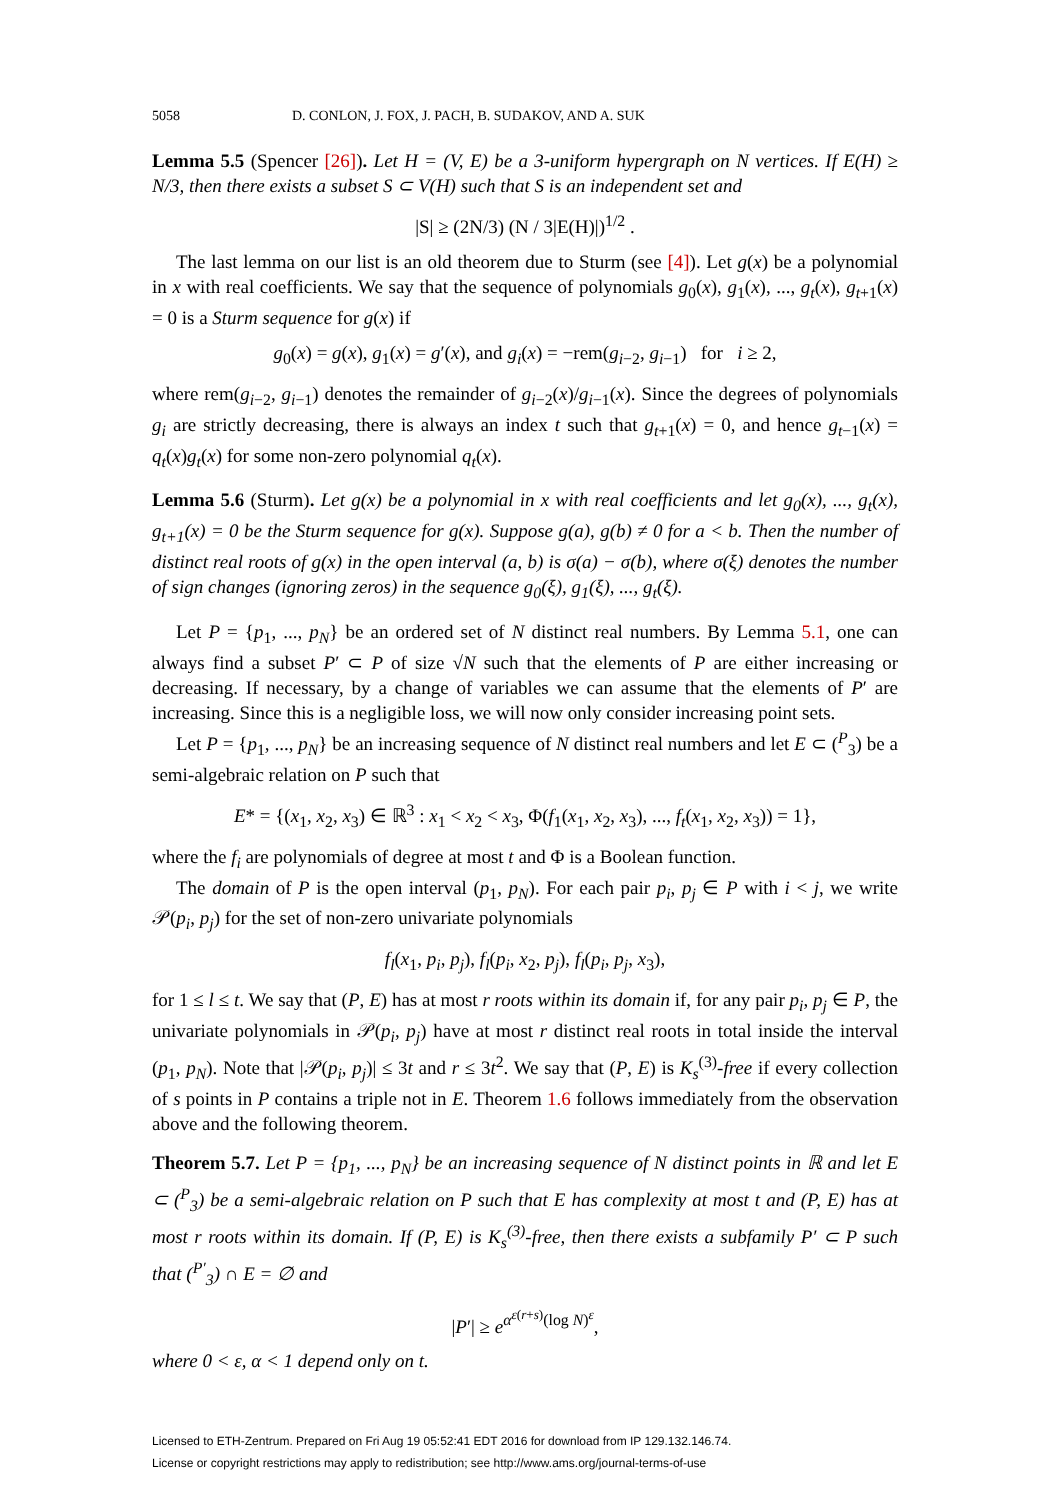5058 D. CONLON, J. FOX, J. PACH, B. SUDAKOV, AND A. SUK
Lemma 5.5 (Spencer [26]). Let H = (V, E) be a 3-uniform hypergraph on N vertices. If E(H) ≥ N/3, then there exists a subset S ⊂ V(H) such that S is an independent set and
|S| ≥ (2N/3) (N / 3|E(H)|)<sup>1/2</sup> .
The last lemma on our list is an old theorem due to Sturm (see [4]). Let g(x) be a polynomial in x with real coefficients. We say that the sequence of polynomials g<sub>0</sub>(x), g<sub>1</sub>(x), ..., g<sub>t</sub>(x), g<sub>t+1</sub>(x) = 0 is a Sturm sequence for g(x) if
g<sub>0</sub>(x) = g(x), g<sub>1</sub>(x) = g′(x), and g<sub>i</sub>(x) = −rem(g<sub>i−2</sub>, g<sub>i−1</sub>) for i ≥ 2,
where rem(g<sub>i−2</sub>, g<sub>i−1</sub>) denotes the remainder of g<sub>i−2</sub>(x)/g<sub>i−1</sub>(x). Since the degrees of polynomials g<sub>i</sub> are strictly decreasing, there is always an index t such that g<sub>t+1</sub>(x) = 0, and hence g<sub>t−1</sub>(x) = q<sub>t</sub>(x)g<sub>t</sub>(x) for some non-zero polynomial q<sub>t</sub>(x).
Lemma 5.6 (Sturm). Let g(x) be a polynomial in x with real coefficients and let g<sub>0</sub>(x), ..., g<sub>t</sub>(x), g<sub>t+1</sub>(x) = 0 be the Sturm sequence for g(x). Suppose g(a), g(b) ≠ 0 for a < b. Then the number of distinct real roots of g(x) in the open interval (a, b) is σ(a) − σ(b), where σ(ξ) denotes the number of sign changes (ignoring zeros) in the sequence g<sub>0</sub>(ξ), g<sub>1</sub>(ξ), ..., g<sub>t</sub>(ξ).
Let P = {p<sub>1</sub>, ..., p<sub>N</sub>} be an ordered set of N distinct real numbers. By Lemma 5.1, one can always find a subset P′ ⊂ P of size √N such that the elements of P are either increasing or decreasing. If necessary, by a change of variables we can assume that the elements of P′ are increasing. Since this is a negligible loss, we will now only consider increasing point sets.
Let P = {p<sub>1</sub>, ..., p<sub>N</sub>} be an increasing sequence of N distinct real numbers and let E ⊂ (<sup>P</sup><sub>3</sub>) be a semi-algebraic relation on P such that
E* = {(x<sub>1</sub>, x<sub>2</sub>, x<sub>3</sub>) ∈ ℝ<sup>3</sup> : x<sub>1</sub> < x<sub>2</sub> < x<sub>3</sub>, Φ(f<sub>1</sub>(x<sub>1</sub>, x<sub>2</sub>, x<sub>3</sub>), ..., f<sub>t</sub>(x<sub>1</sub>, x<sub>2</sub>, x<sub>3</sub>)) = 1},
where the f<sub>i</sub> are polynomials of degree at most t and Φ is a Boolean function.
The domain of P is the open interval (p<sub>1</sub>, p<sub>N</sub>). For each pair p<sub>i</sub>, p<sub>j</sub> ∈ P with i < j, we write 𝒫(p<sub>i</sub>, p<sub>j</sub>) for the set of non-zero univariate polynomials
f<sub>l</sub>(x<sub>1</sub>, p<sub>i</sub>, p<sub>j</sub>), f<sub>l</sub>(p<sub>i</sub>, x<sub>2</sub>, p<sub>j</sub>), f<sub>l</sub>(p<sub>i</sub>, p<sub>j</sub>, x<sub>3</sub>),
for 1 ≤ l ≤ t. We say that (P, E) has at most r roots within its domain if, for any pair p<sub>i</sub>, p<sub>j</sub> ∈ P, the univariate polynomials in 𝒫(p<sub>i</sub>, p<sub>j</sub>) have at most r distinct real roots in total inside the interval (p<sub>1</sub>, p<sub>N</sub>). Note that |𝒫(p<sub>i</sub>, p<sub>j</sub>)| ≤ 3t and r ≤ 3t<sup>2</sup>. We say that (P, E) is K<sub>s</sub><sup>(3)</sup>-free if every collection of s points in P contains a triple not in E. Theorem 1.6 follows immediately from the observation above and the following theorem.
Theorem 5.7. Let P = {p<sub>1</sub>, ..., p<sub>N</sub>} be an increasing sequence of N distinct points in ℝ and let E ⊂ (<sup>P</sup><sub>3</sub>) be a semi-algebraic relation on P such that E has complexity at most t and (P, E) has at most r roots within its domain. If (P, E) is K<sub>s</sub><sup>(3)</sup>-free, then there exists a subfamily P′ ⊂ P such that (<sup>P′</sup><sub>3</sub>) ∩ E = ∅ and
|P′| ≥ e<sup>α<sup>ε(r+s)</sup>(log N)<sup>ε</sup></sup>,
where 0 < ε, α < 1 depend only on t.
Licensed to ETH-Zentrum. Prepared on Fri Aug 19 05:52:41 EDT 2016 for download from IP 129.132.146.74.
License or copyright restrictions may apply to redistribution; see http://www.ams.org/journal-terms-of-use